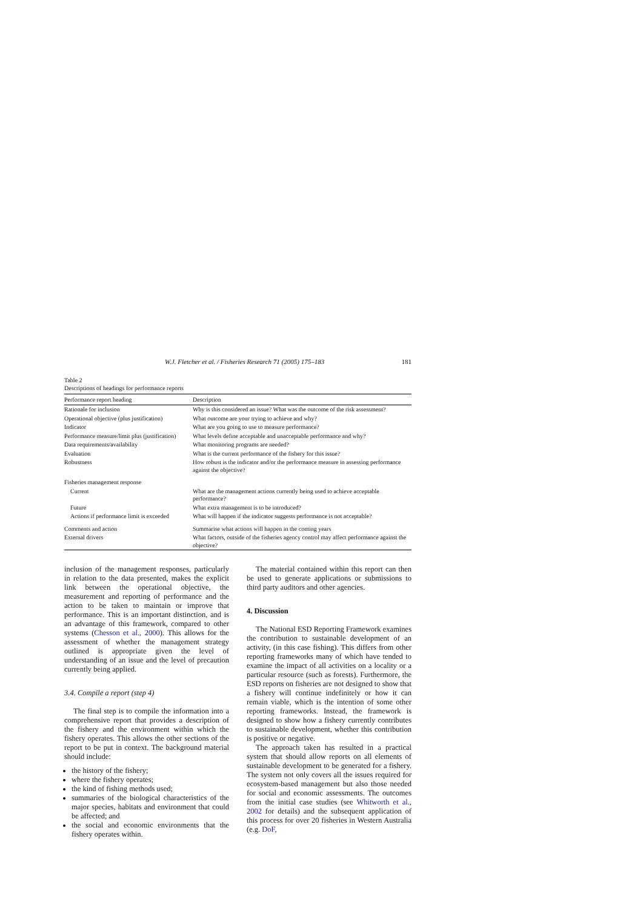W.J. Fletcher et al. / Fisheries Research 71 (2005) 175–183 181
Table 2
Descriptions of headings for performance reports
| Performance report heading | Description |
| --- | --- |
| Rationale for inclusion | Why is this considered an issue? What was the outcome of the risk assessment? |
| Operational objective (plus justification) | What outcome are your trying to achieve and why? |
| Indicator | What are you going to use to measure performance? |
| Performance measure/limit plus (justification) | What levels define acceptable and unacceptable performance and why? |
| Data requirements/availability | What monitoring programs are needed? |
| Evaluation | What is the current performance of the fishery for this issue? |
| Robustness | How robust is the indicator and/or the performance measure in assessing performance against the objective? |
| Fisheries management response | |
| Current | What are the management actions currently being used to achieve acceptable performance? |
| Future | What extra management is to be introduced? |
| Actions if performance limit is exceeded | What will happen if the indicator suggests performance is not acceptable? |
| Comments and action | Summarise what actions will happen in the coming years |
| External drivers | What factors, outside of the fisheries agency control may affect performance against the objective? |
inclusion of the management responses, particularly in relation to the data presented, makes the explicit link between the operational objective, the measurement and reporting of performance and the action to be taken to maintain or improve that performance. This is an important distinction, and is an advantage of this framework, compared to other systems (Chesson et al., 2000). This allows for the assessment of whether the management strategy outlined is appropriate given the level of understanding of an issue and the level of precaution currently being applied.
3.4. Compile a report (step 4)
The final step is to compile the information into a comprehensive report that provides a description of the fishery and the environment within which the fishery operates. This allows the other sections of the report to be put in context. The background material should include:
the history of the fishery;
where the fishery operates;
the kind of fishing methods used;
summaries of the biological characteristics of the major species, habitats and environment that could be affected; and
the social and economic environments that the fishery operates within.
The material contained within this report can then be used to generate applications or submissions to third party auditors and other agencies.
4. Discussion
The National ESD Reporting Framework examines the contribution to sustainable development of an activity, (in this case fishing). This differs from other reporting frameworks many of which have tended to examine the impact of all activities on a locality or a particular resource (such as forests). Furthermore, the ESD reports on fisheries are not designed to show that a fishery will continue indefinitely or how it can remain viable, which is the intention of some other reporting frameworks. Instead, the framework is designed to show how a fishery currently contributes to sustainable development, whether this contribution is positive or negative.
The approach taken has resulted in a practical system that should allow reports on all elements of sustainable development to be generated for a fishery. The system not only covers all the issues required for ecosystem-based management but also those needed for social and economic assessments. The outcomes from the initial case studies (see Whitworth et al., 2002 for details) and the subsequent application of this process for over 20 fisheries in Western Australia (e.g. DoF,